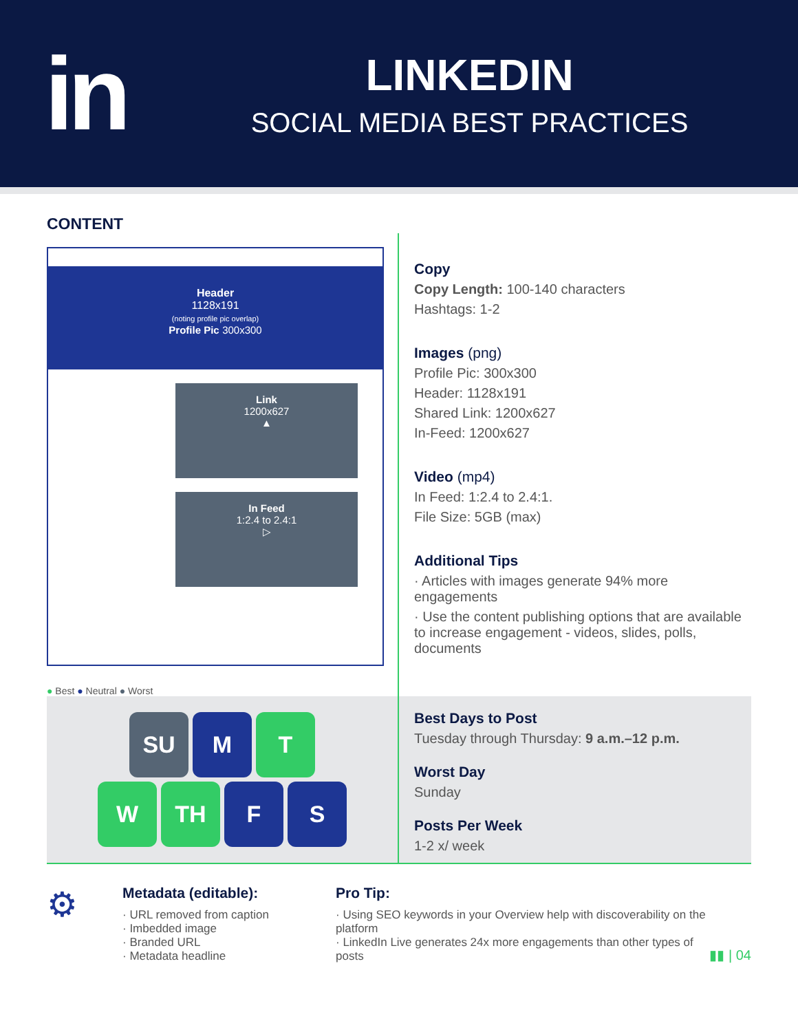in
LINKEDIN
SOCIAL MEDIA BEST PRACTICES
CONTENT
Header
1128x191
(noting profile pic overlap)
Profile Pic 300x300
Link
1200x627
▲
In Feed
1:2.4 to 2.4:1
▷
● Best ● Neutral ● Worst
Copy
Copy Length: 100-140 characters
Hashtags: 1-2
Images (png)
Profile Pic: 300x300
Header: 1128x191
Shared Link: 1200x627
In-Feed: 1200x627
Video (mp4)
In Feed: 1:2.4 to 2.4:1.
File Size: 5GB (max)
Additional Tips
· Articles with images generate 94% more engagements
· Use the content publishing options that are available to increase engagement - videos, slides, polls, documents
SU M T
W TH F S
Best Days to Post
Tuesday through Thursday: 9 a.m.–12 p.m.
Worst Day
Sunday
Posts Per Week
1-2 x/ week
⚙
Metadata (editable):
· URL removed from caption
· Imbedded image
· Branded URL
· Metadata headline
Pro Tip:
· Using SEO keywords in your Overview help with discoverability on the platform
· LinkedIn Live generates 24x more engagements than other types of posts
▮▮ | 04